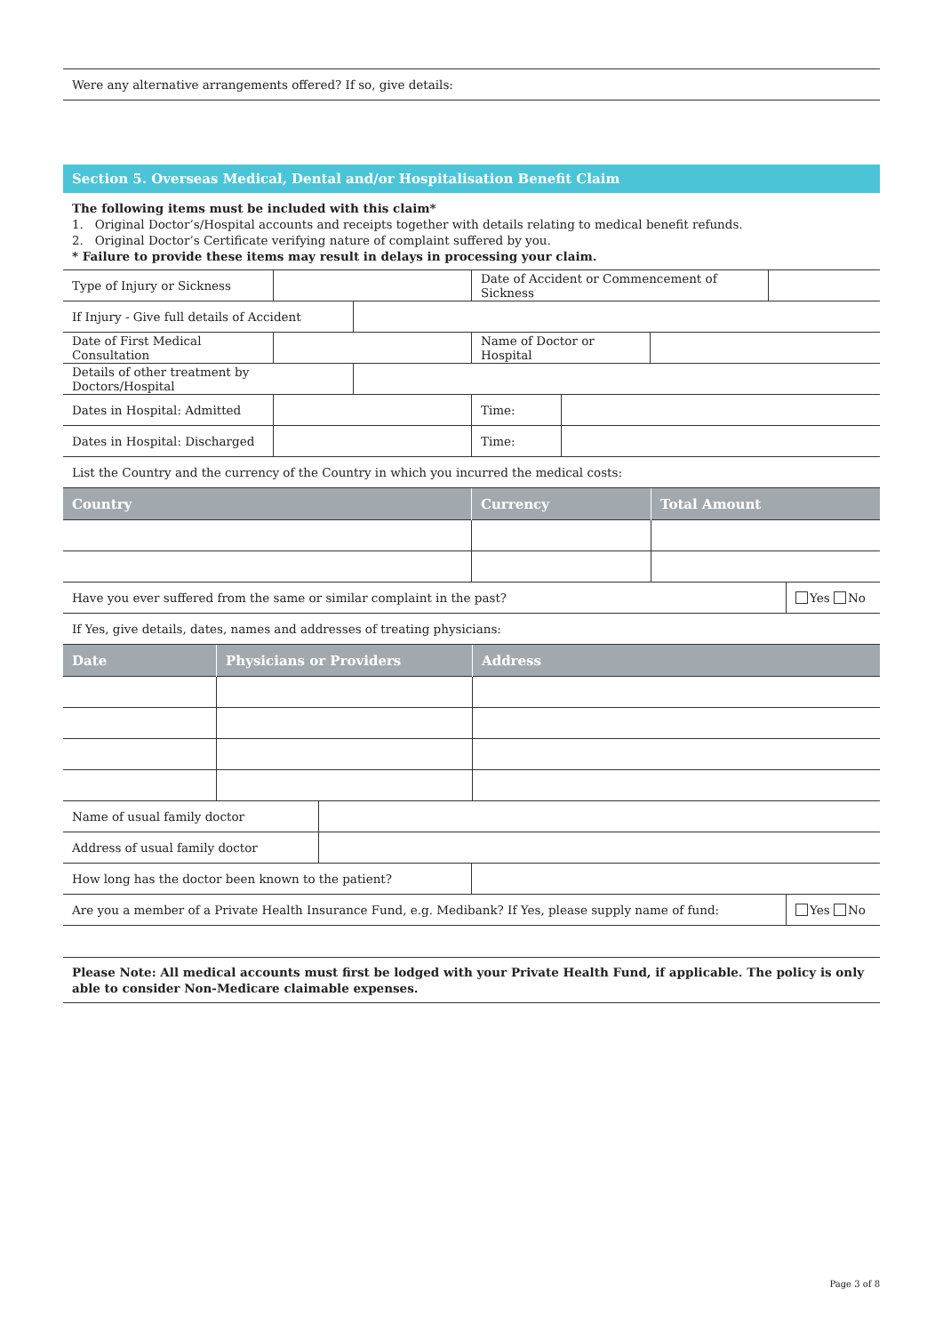| Were any alternative arrangements offered? If so, give details: |
Section 5. Overseas Medical, Dental and/or Hospitalisation Benefit Claim
The following items must be included with this claim*
1. Original Doctor’s/Hospital accounts and receipts together with details relating to medical benefit refunds.
2. Original Doctor’s Certificate verifying nature of complaint suffered by you.
* Failure to provide these items may result in delays in processing your claim.
| Type of Injury or Sickness | | Date of Accident or Commencement of Sickness | |
| If Injury - Give full details of Accident | |
| Date of First Medical Consultation | | Name of Doctor or Hospital | |
| Details of other treatment by Doctors/Hospital | |
| Dates in Hospital: Admitted | | Time: | |
| Dates in Hospital: Discharged | | Time: | |
| List the Country and the currency of the Country in which you incurred the medical costs: |
| Country | Currency | Total Amount |
| --- | --- | --- |
| Have you ever suffered from the same or similar complaint in the past? | Yes No |
| If Yes, give details, dates, names and addresses of treating physicians: | |
| Date | Physicians or Providers | Address |
| --- | --- | --- |
| Name of usual family doctor | |
| Address of usual family doctor | |
| How long has the doctor been known to the patient? | |
| Are you a member of a Private Health Insurance Fund, e.g. Medibank? If Yes, please supply name of fund: | Yes No |
Please Note: All medical accounts must first be lodged with your Private Health Fund, if applicable. The policy is only able to consider Non-Medicare claimable expenses.
Page 3 of 8